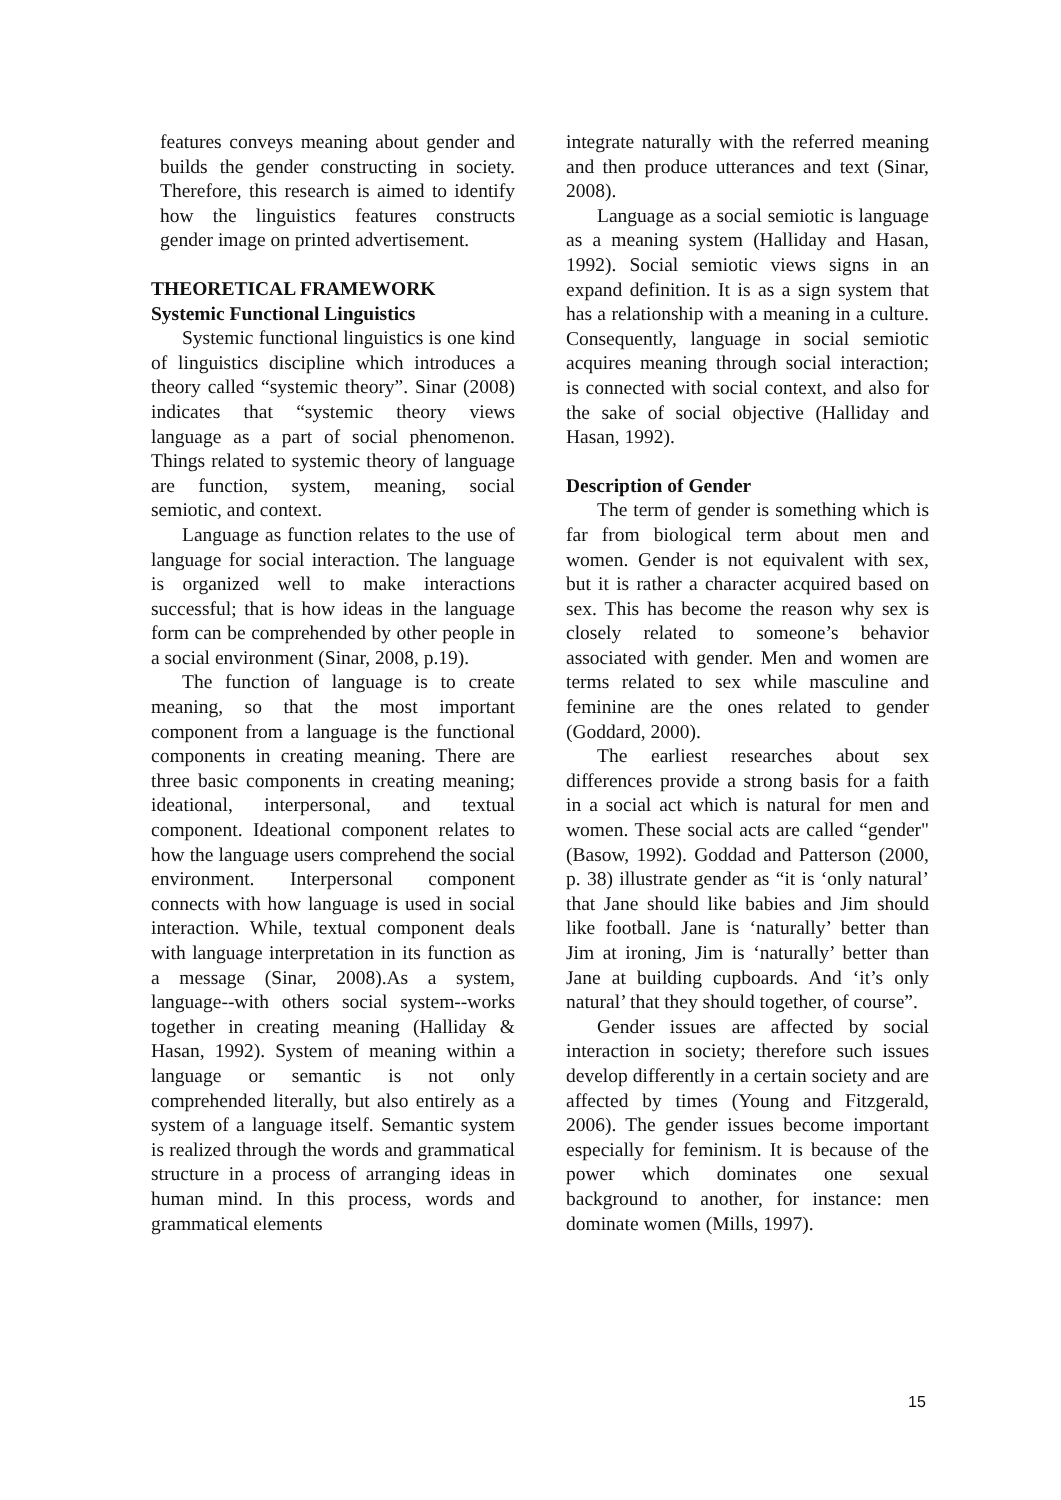features conveys meaning about gender and builds the gender constructing in society. Therefore, this research is aimed to identify how the linguistics features constructs gender image on printed advertisement.
THEORETICAL FRAMEWORK
Systemic Functional Linguistics
Systemic functional linguistics is one kind of linguistics discipline which introduces a theory called “systemic theory”. Sinar (2008) indicates that “systemic theory views language as a part of social phenomenon. Things related to systemic theory of language are function, system, meaning, social semiotic, and context.
Language as function relates to the use of language for social interaction. The language is organized well to make interactions successful; that is how ideas in the language form can be comprehended by other people in a social environment (Sinar, 2008, p.19).
The function of language is to create meaning, so that the most important component from a language is the functional components in creating meaning. There are three basic components in creating meaning; ideational, interpersonal, and textual component. Ideational component relates to how the language users comprehend the social environment. Interpersonal component connects with how language is used in social interaction. While, textual component deals with language interpretation in its function as a message (Sinar, 2008).As a system, language--with others social system--works together in creating meaning (Halliday & Hasan, 1992). System of meaning within a language or semantic is not only comprehended literally, but also entirely as a system of a language itself. Semantic system is realized through the words and grammatical structure in a process of arranging ideas in human mind. In this process, words and grammatical elements
integrate naturally with the referred meaning and then produce utterances and text (Sinar, 2008).
Language as a social semiotic is language as a meaning system (Halliday and Hasan, 1992). Social semiotic views signs in an expand definition. It is as a sign system that has a relationship with a meaning in a culture. Consequently, language in social semiotic acquires meaning through social interaction; is connected with social context, and also for the sake of social objective (Halliday and Hasan, 1992).
Description of Gender
The term of gender is something which is far from biological term about men and women. Gender is not equivalent with sex, but it is rather a character acquired based on sex. This has become the reason why sex is closely related to someone’s behavior associated with gender. Men and women are terms related to sex while masculine and feminine are the ones related to gender (Goddard, 2000).
The earliest researches about sex differences provide a strong basis for a faith in a social act which is natural for men and women. These social acts are called “gender" (Basow, 1992). Goddad and Patterson (2000, p. 38) illustrate gender as “it is ‘only natural’ that Jane should like babies and Jim should like football. Jane is ‘naturally’ better than Jim at ironing, Jim is ‘naturally’ better than Jane at building cupboards. And ‘it’s only natural’ that they should together, of course”.
Gender issues are affected by social interaction in society; therefore such issues develop differently in a certain society and are affected by times (Young and Fitzgerald, 2006). The gender issues become important especially for feminism. It is because of the power which dominates one sexual background to another, for instance: men dominate women (Mills, 1997).
15